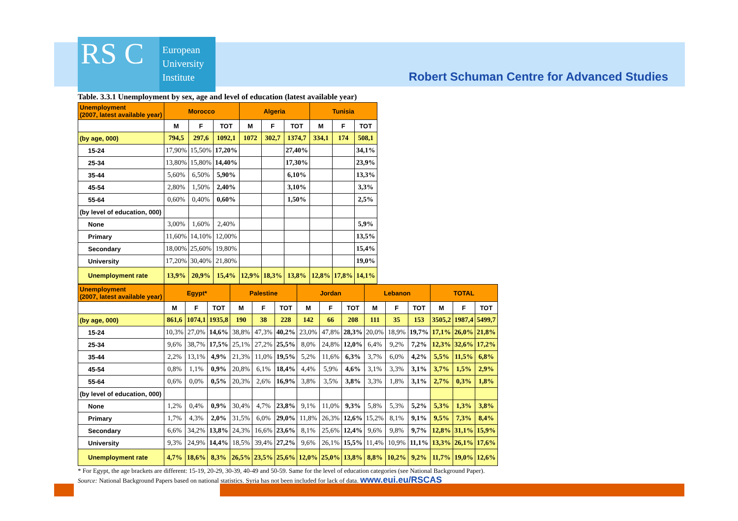RS C
European
University
Institute
Robert Schuman Centre for Advanced Studies
Table. 3.3.1 Unemployment by sex, age and level of education (latest available year)
| Unemployment (2007, latest available year) | Morocco | | | Algeria | | | Tunisia | | |
| --- | --- | --- | --- | --- | --- | --- | --- | --- | --- |
| | M | F | TOT | M | F | TOT | M | F | TOT |
| (by age, 000) | 794,5 | 297,6 | 1092,1 | 1072 | 302,7 | 1374,7 | 334,1 | 174 | 508,1 |
| 15-24 | 17,90% | 15,50% | 17,20% | | | 27,40% | | | 34,1% |
| 25-34 | 13,80% | 15,80% | 14,40% | | | 17,30% | | | 23,9% |
| 35-44 | 5,60% | 6,50% | 5,90% | | | 6,10% | | | 13,3% |
| 45-54 | 2,80% | 1,50% | 2,40% | | | 3,10% | | | 3,3% |
| 55-64 | 0,60% | 0,40% | 0,60% | | | 1,50% | | | 2,5% |
| (by level of education, 000) | | | | | | | | | |
| None | 3,00% | 1,60% | 2,40% | | | | | | 5,9% |
| Primary | 11,60% | 14,10% | 12,00% | | | | | | 13,5% |
| Secondary | 18,00% | 25,60% | 19,80% | | | | | | 15,4% |
| University | 17,20% | 30,40% | 21,80% | | | | | | 19,0% |
| Unemployment rate | 13,9% | 20,9% | 15,4% | 12,9% | 18,3% | 13,8% | 12,8% | 17,8% | 14,1% |
| Unemployment (2007, latest available year) | Egypt* | | | Palestine | | | Jordan | | | Lebanon | | | TOTAL | | |
| --- | --- | --- | --- | --- | --- | --- | --- | --- | --- | --- | --- | --- | --- | --- | --- |
| | M | F | TOT | M | F | TOT | M | F | TOT | M | F | TOT | M | F | TOT |
| (by age, 000) | 861,6 | 1074,1 | 1935,8 | 190 | 38 | 228 | 142 | 66 | 208 | 111 | 35 | 153 | 3505,2 | 1987,4 | 5499,7 |
| 15-24 | 10,3% | 27,0% | 14,6% | 38,8% | 47,3% | 40,2% | 23,0% | 47,8% | 28,3% | 20,0% | 18,9% | 19,7% | 17,1% | 26,0% | 21,8% |
| 25-34 | 9,6% | 38,7% | 17,5% | 25,1% | 27,2% | 25,5% | 8,0% | 24,8% | 12,0% | 6,4% | 9,2% | 7,2% | 12,3% | 32,6% | 17,2% |
| 35-44 | 2,2% | 13,1% | 4,9% | 21,3% | 11,0% | 19,5% | 5,2% | 11,6% | 6,3% | 3,7% | 6,0% | 4,2% | 5,5% | 11,5% | 6,8% |
| 45-54 | 0,8% | 1,1% | 0,9% | 20,8% | 6,1% | 18,4% | 4,4% | 5,9% | 4,6% | 3,1% | 3,3% | 3,1% | 3,7% | 1,5% | 2,9% |
| 55-64 | 0,6% | 0,0% | 0,5% | 20,3% | 2,6% | 16,9% | 3,8% | 3,5% | 3,8% | 3,3% | 1,8% | 3,1% | 2,7% | 0,3% | 1,8% |
| (by level of education, 000) | | | | | | | | | | | | | | | |
| None | 1,2% | 0,4% | 0,9% | 30,4% | 4,7% | 23,8% | 9,1% | 11,0% | 9,3% | 5,8% | 5,3% | 5,2% | 5,3% | 1,3% | 3,8% |
| Primary | 1,7% | 4,3% | 2,0% | 31,5% | 6,0% | 29,0% | 11,8% | 26,3% | 12,6% | 15,2% | 8,1% | 9,1% | 9,5% | 7,3% | 8,4% |
| Secondary | 6,6% | 34,2% | 13,8% | 24,3% | 16,6% | 23,6% | 8,1% | 25,6% | 12,4% | 9,6% | 9,8% | 9,7% | 12,8% | 31,1% | 15,9% |
| University | 9,3% | 24,9% | 14,4% | 18,5% | 39,4% | 27,2% | 9,6% | 26,1% | 15,5% | 11,4% | 10,9% | 11,1% | 13,3% | 26,1% | 17,6% |
| Unemployment rate | 4,7% | 18,6% | 8,3% | 26,5% | 23,5% | 25,6% | 12,0% | 25,0% | 13,8% | 8,8% | 10,2% | 9,2% | 11,7% | 19,0% | 12,6% |
* For Egypt, the age brackets are different: 15-19, 20-29, 30-39, 40-49 and 50-59. Same for the level of education categories (see National Background Paper).
Source: National Background Papers based on national statistics. Syria has not been included for lack of data. www.eui.eu/RSCAS